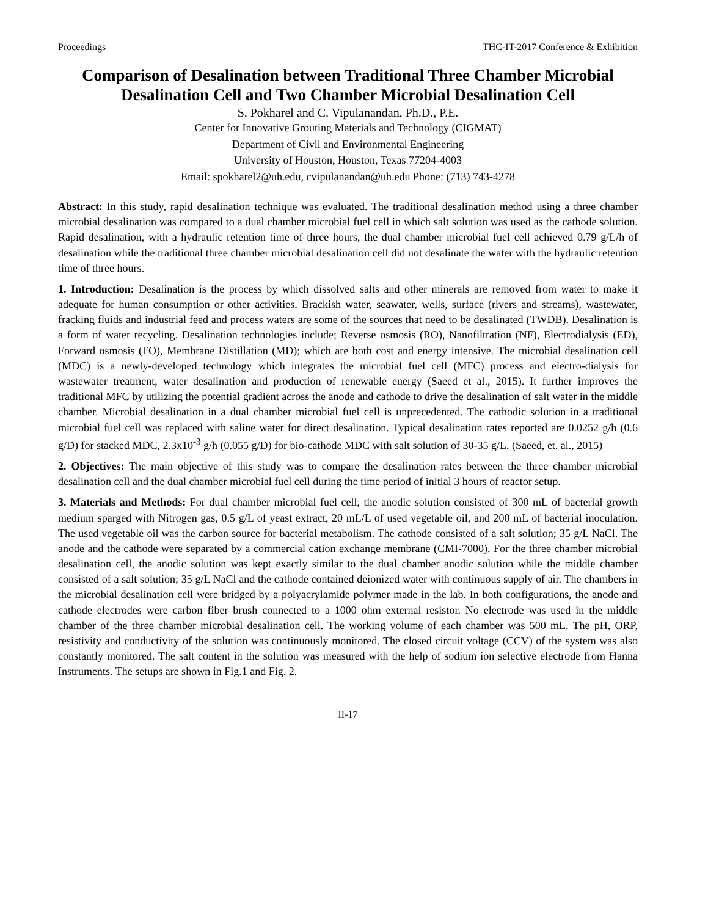Proceedings THC-IT-2017 Conference & Exhibition
Comparison of Desalination between Traditional Three Chamber Microbial Desalination Cell and Two Chamber Microbial Desalination Cell
S. Pokharel and C. Vipulanandan, Ph.D., P.E.
Center for Innovative Grouting Materials and Technology (CIGMAT)
Department of Civil and Environmental Engineering
University of Houston, Houston, Texas 77204-4003
Email: spokharel2@uh.edu, cvipulanandan@uh.edu Phone: (713) 743-4278
Abstract: In this study, rapid desalination technique was evaluated. The traditional desalination method using a three chamber microbial desalination was compared to a dual chamber microbial fuel cell in which salt solution was used as the cathode solution. Rapid desalination, with a hydraulic retention time of three hours, the dual chamber microbial fuel cell achieved 0.79 g/L/h of desalination while the traditional three chamber microbial desalination cell did not desalinate the water with the hydraulic retention time of three hours.
1. Introduction: Desalination is the process by which dissolved salts and other minerals are removed from water to make it adequate for human consumption or other activities. Brackish water, seawater, wells, surface (rivers and streams), wastewater, fracking fluids and industrial feed and process waters are some of the sources that need to be desalinated (TWDB). Desalination is a form of water recycling. Desalination technologies include; Reverse osmosis (RO), Nanofiltration (NF), Electrodialysis (ED), Forward osmosis (FO), Membrane Distillation (MD); which are both cost and energy intensive. The microbial desalination cell (MDC) is a newly-developed technology which integrates the microbial fuel cell (MFC) process and electro-dialysis for wastewater treatment, water desalination and production of renewable energy (Saeed et al., 2015). It further improves the traditional MFC by utilizing the potential gradient across the anode and cathode to drive the desalination of salt water in the middle chamber. Microbial desalination in a dual chamber microbial fuel cell is unprecedented. The cathodic solution in a traditional microbial fuel cell was replaced with saline water for direct desalination. Typical desalination rates reported are 0.0252 g/h (0.6 g/D) for stacked MDC, 2.3x10<sup>-3</sup> g/h (0.055 g/D) for bio-cathode MDC with salt solution of 30-35 g/L. (Saeed, et. al., 2015)
2. Objectives: The main objective of this study was to compare the desalination rates between the three chamber microbial desalination cell and the dual chamber microbial fuel cell during the time period of initial 3 hours of reactor setup.
3. Materials and Methods: For dual chamber microbial fuel cell, the anodic solution consisted of 300 mL of bacterial growth medium sparged with Nitrogen gas, 0.5 g/L of yeast extract, 20 mL/L of used vegetable oil, and 200 mL of bacterial inoculation. The used vegetable oil was the carbon source for bacterial metabolism. The cathode consisted of a salt solution; 35 g/L NaCl. The anode and the cathode were separated by a commercial cation exchange membrane (CMI-7000). For the three chamber microbial desalination cell, the anodic solution was kept exactly similar to the dual chamber anodic solution while the middle chamber consisted of a salt solution; 35 g/L NaCl and the cathode contained deionized water with continuous supply of air. The chambers in the microbial desalination cell were bridged by a polyacrylamide polymer made in the lab. In both configurations, the anode and cathode electrodes were carbon fiber brush connected to a 1000 ohm external resistor. No electrode was used in the middle chamber of the three chamber microbial desalination cell. The working volume of each chamber was 500 mL. The pH, ORP, resistivity and conductivity of the solution was continuously monitored. The closed circuit voltage (CCV) of the system was also constantly monitored. The salt content in the solution was measured with the help of sodium ion selective electrode from Hanna Instruments. The setups are shown in Fig.1 and Fig. 2.
II-17